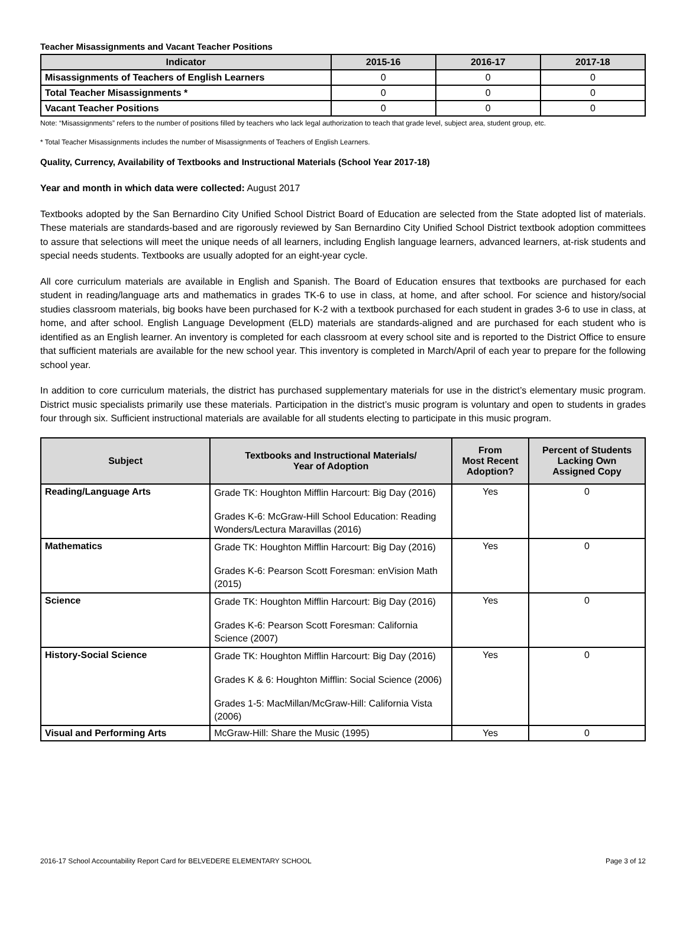Teacher Misassignments and Vacant Teacher Positions
| Indicator | 2015-16 | 2016-17 | 2017-18 |
| --- | --- | --- | --- |
| Misassignments of Teachers of English Learners | 0 | 0 | 0 |
| Total Teacher Misassignments * | 0 | 0 | 0 |
| Vacant Teacher Positions | 0 | 0 | 0 |
Note: “Misassignments” refers to the number of positions filled by teachers who lack legal authorization to teach that grade level, subject area, student group, etc.
* Total Teacher Misassignments includes the number of Misassignments of Teachers of English Learners.
Quality, Currency, Availability of Textbooks and Instructional Materials (School Year 2017-18)
Year and month in which data were collected: August 2017
Textbooks adopted by the San Bernardino City Unified School District Board of Education are selected from the State adopted list of materials. These materials are standards-based and are rigorously reviewed by San Bernardino City Unified School District textbook adoption committees to assure that selections will meet the unique needs of all learners, including English language learners, advanced learners, at-risk students and special needs students. Textbooks are usually adopted for an eight-year cycle.
All core curriculum materials are available in English and Spanish. The Board of Education ensures that textbooks are purchased for each student in reading/language arts and mathematics in grades TK-6 to use in class, at home, and after school. For science and history/social studies classroom materials, big books have been purchased for K-2 with a textbook purchased for each student in grades 3-6 to use in class, at home, and after school. English Language Development (ELD) materials are standards-aligned and are purchased for each student who is identified as an English learner. An inventory is completed for each classroom at every school site and is reported to the District Office to ensure that sufficient materials are available for the new school year. This inventory is completed in March/April of each year to prepare for the following school year.
In addition to core curriculum materials, the district has purchased supplementary materials for use in the district’s elementary music program. District music specialists primarily use these materials. Participation in the district’s music program is voluntary and open to students in grades four through six. Sufficient instructional materials are available for all students electing to participate in this music program.
| Subject | Textbooks and Instructional Materials/ Year of Adoption | From Most Recent Adoption? | Percent of Students Lacking Own Assigned Copy |
| --- | --- | --- | --- |
| Reading/Language Arts | Grade TK: Houghton Mifflin Harcourt: Big Day (2016) Grades K-6: McGraw-Hill School Education: Reading Wonders/Lectura Maravillas (2016) | Yes | 0 |
| Mathematics | Grade TK: Houghton Mifflin Harcourt: Big Day (2016) Grades K-6: Pearson Scott Foresman: enVision Math (2015) | Yes | 0 |
| Science | Grade TK: Houghton Mifflin Harcourt: Big Day (2016) Grades K-6: Pearson Scott Foresman: California Science (2007) | Yes | 0 |
| History-Social Science | Grade TK: Houghton Mifflin Harcourt: Big Day (2016) Grades K & 6: Houghton Mifflin: Social Science (2006) Grades 1-5: MacMillan/McGraw-Hill: California Vista (2006) | Yes | 0 |
| Visual and Performing Arts | McGraw-Hill: Share the Music (1995) | Yes | 0 |
2016-17 School Accountability Report Card for BELVEDERE ELEMENTARY SCHOOL Page 3 of 12